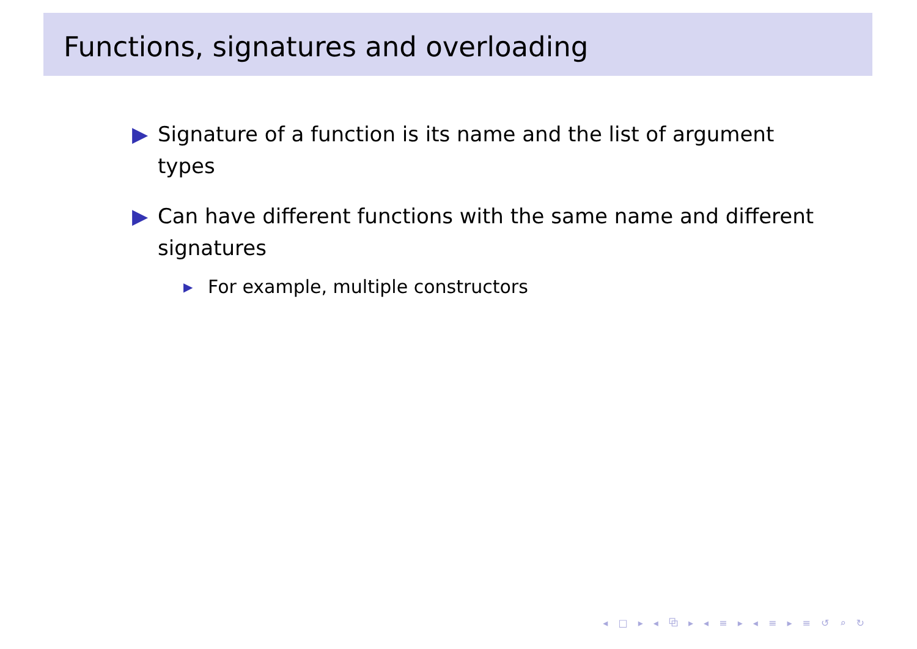Functions, signatures and overloading
▶ Signature of a function is its name and the list of argument types
▶ Can have different functions with the same name and different signatures
▶ For example, multiple constructors
◂ □ ▸ ◂ ⧉ ▸ ◂ ≡ ▸ ◂ ≡ ▸ ≡ ↺ ⌕ ↻